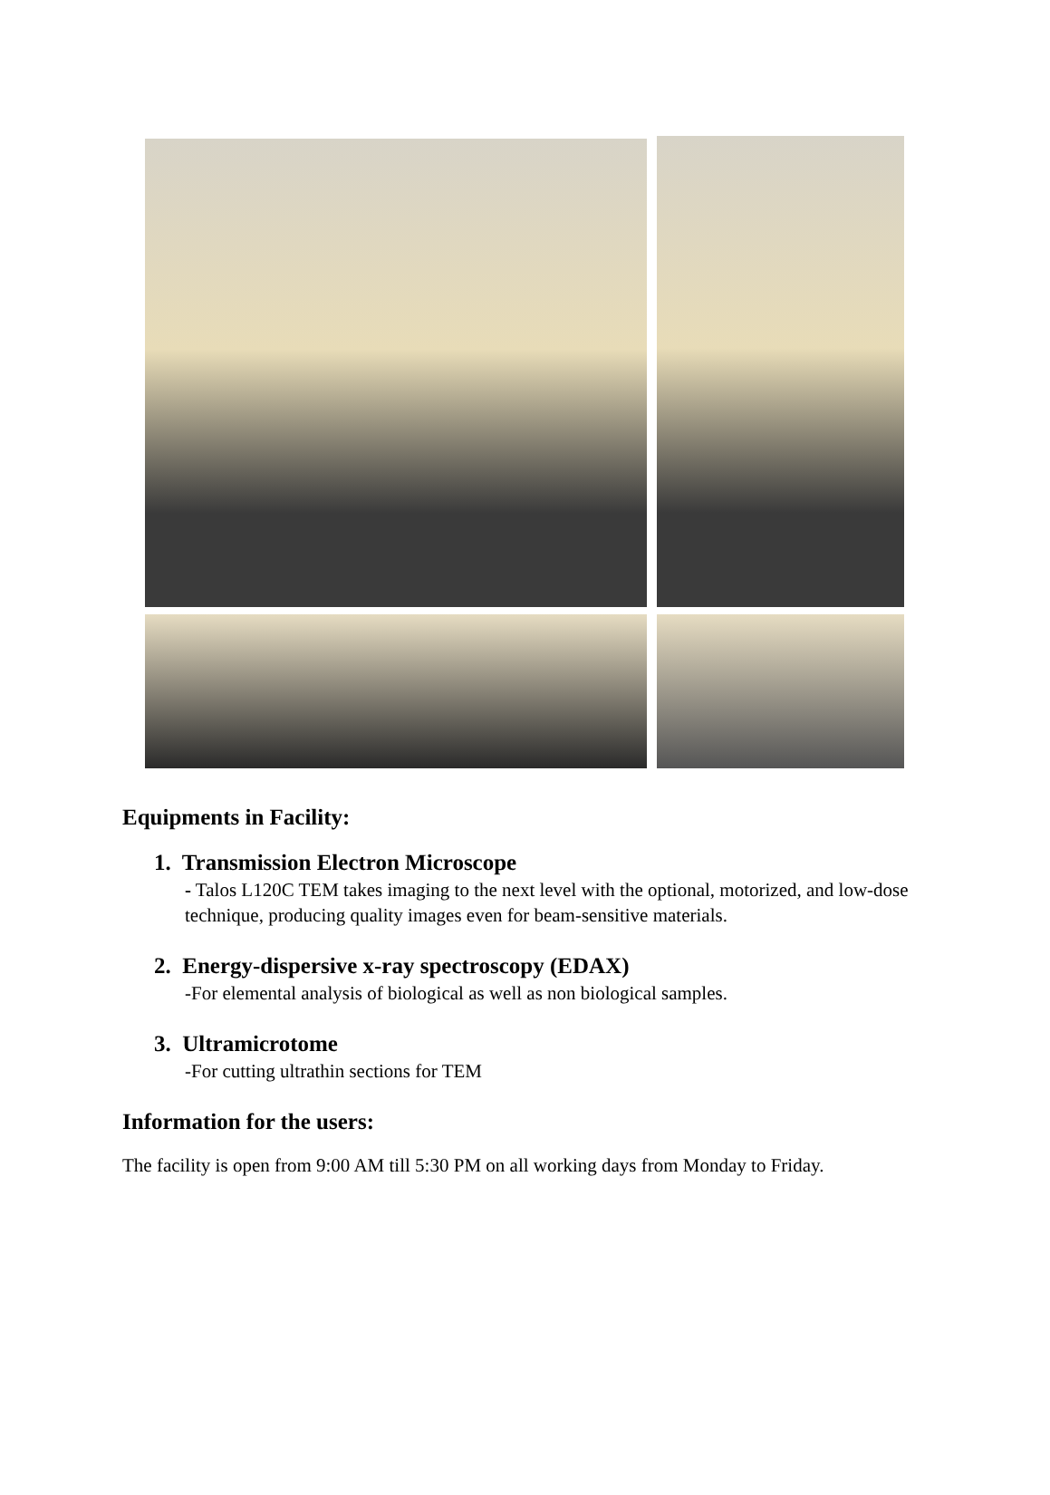Equipments in Facility:
1. Transmission Electron Microscope
- Talos L120C TEM takes imaging to the next level with the optional, motorized, and low-dose technique, producing quality images even for beam-sensitive materials.
2. Energy-dispersive x-ray spectroscopy (EDAX)
-For elemental analysis of biological as well as non biological samples.
3. Ultramicrotome
-For cutting ultrathin sections for TEM
Information for the users:
The facility is open from 9:00 AM till 5:30 PM on all working days from Monday to Friday.